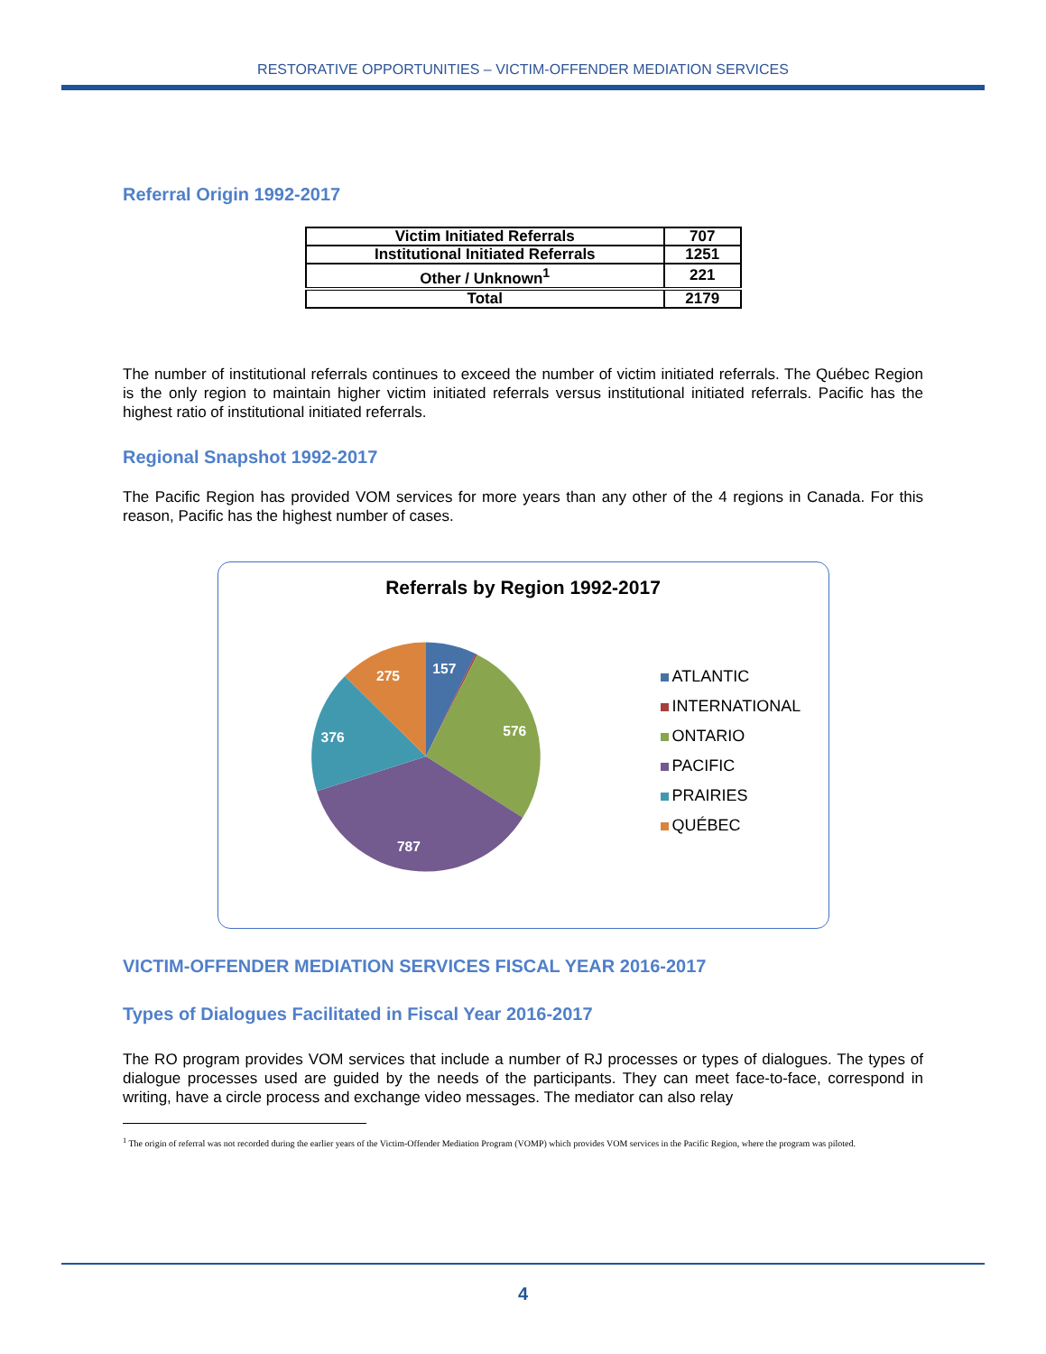RESTORATIVE OPPORTUNITIES – VICTIM-OFFENDER MEDIATION SERVICES
Referral Origin 1992-2017
| Victim Initiated Referrals | 707 |
| Institutional Initiated Referrals | 1251 |
| Other / Unknown<sup>1</sup> | 221 |
| Total | 2179 |
The number of institutional referrals continues to exceed the number of victim initiated referrals. The Québec Region is the only region to maintain higher victim initiated referrals versus institutional initiated referrals. Pacific has the highest ratio of institutional initiated referrals.
Regional Snapshot 1992-2017
The Pacific Region has provided VOM services for more years than any other of the 4 regions in Canada. For this reason, Pacific has the highest number of cases.
Referrals by Region 1992-2017
157
576
787
376
275
ATLANTIC
INTERNATIONAL
ONTARIO
PACIFIC
PRAIRIES
QUÉBEC
VICTIM-OFFENDER MEDIATION SERVICES FISCAL YEAR 2016-2017
Types of Dialogues Facilitated in Fiscal Year 2016-2017
The RO program provides VOM services that include a number of RJ processes or types of dialogues. The types of dialogue processes used are guided by the needs of the participants. They can meet face-to-face, correspond in writing, have a circle process and exchange video messages. The mediator can also relay
<sup>1</sup> The origin of referral was not recorded during the earlier years of the Victim-Offender Mediation Program (VOMP) which provides VOM services in the Pacific Region, where the program was piloted.
4